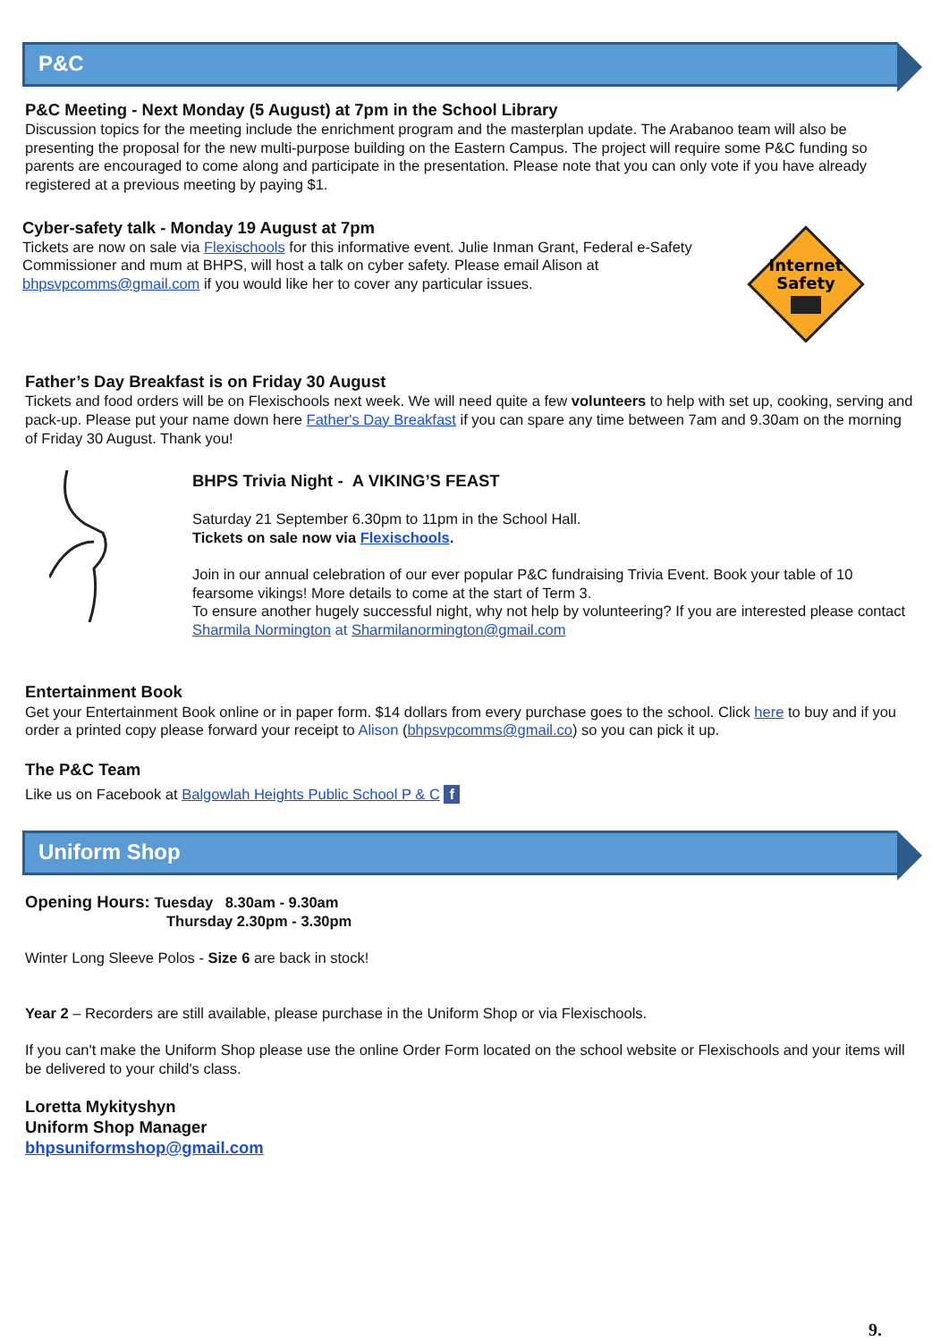P&C
P&C Meeting - Next Monday (5 August) at 7pm in the School Library
Discussion topics for the meeting include the enrichment program and the masterplan update. The Arabanoo team will also be presenting the proposal for the new multi-purpose building on the Eastern Campus. The project will require some P&C funding so parents are encouraged to come along and participate in the presentation. Please note that you can only vote if you have already registered at a previous meeting by paying $1.
Cyber-safety talk - Monday 19 August at 7pm
Tickets are now on sale via Flexischools for this informative event. Julie Inman Grant, Federal e-Safety Commissioner and mum at BHPS, will host a talk on cyber safety. Please email Alison at bhpsvpcomms@gmail.com if you would like her to cover any particular issues.
Internet
Safety
Father’s Day Breakfast is on Friday 30 August
Tickets and food orders will be on Flexischools next week. We will need quite a few volunteers to help with set up, cooking, serving and pack-up. Please put your name down here Father's Day Breakfast if you can spare any time between 7am and 9.30am on the morning of Friday 30 August. Thank you!
BHPS Trivia Night - A VIKING’S FEAST
Saturday 21 September 6.30pm to 11pm in the School Hall.
Tickets on sale now via Flexischools.
Join in our annual celebration of our ever popular P&C fundraising Trivia Event. Book your table of 10 fearsome vikings! More details to come at the start of Term 3.
To ensure another hugely successful night, why not help by volunteering? If you are interested please contact Sharmila Normington at Sharmilanormington@gmail.com
Entertainment Book
Get your Entertainment Book online or in paper form. $14 dollars from every purchase goes to the school. Click here to buy and if you order a printed copy please forward your receipt to Alison (bhpsvpcomms@gmail.co) so you can pick it up.
The P&C Team
Like us on Facebook at Balgowlah Heights Public School P & C f
Uniform Shop
Opening Hours: Tuesday 8.30am - 9.30am
Thursday 2.30pm - 3.30pm
Winter Long Sleeve Polos - Size 6 are back in stock!
Year 2 – Recorders are still available, please purchase in the Uniform Shop or via Flexischools.
If you can't make the Uniform Shop please use the online Order Form located on the school website or Flexischools and your items will be delivered to your child's class.
Loretta Mykityshyn
Uniform Shop Manager
bhpsuniformshop@gmail.com
9.